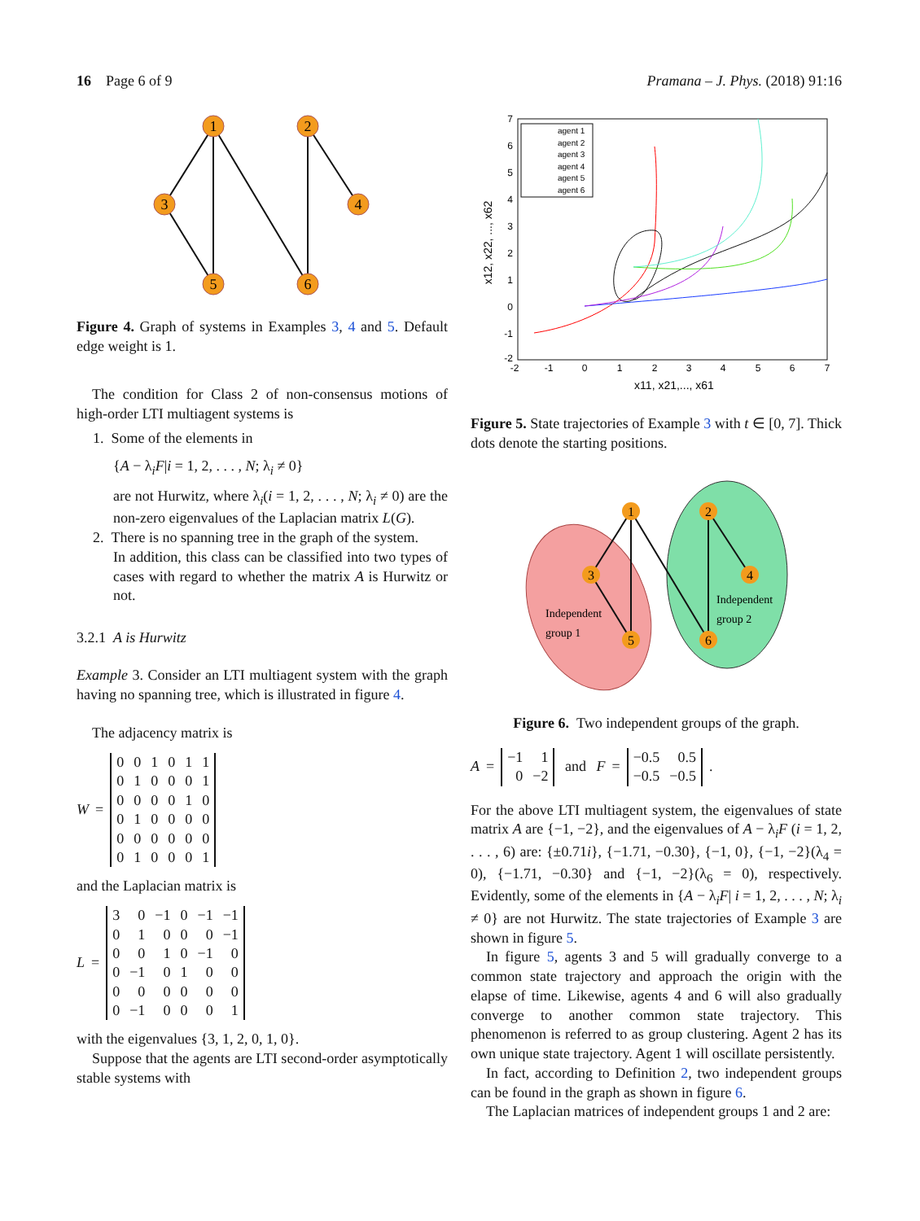16 Page 6 of 9 Pramana – J. Phys. (2018) 91:16
1
2
3
4
5
6
Figure 4. Graph of systems in Examples 3, 4 and 5. Default edge weight is 1.
The condition for Class 2 of non-consensus motions of high-order LTI multiagent systems is
1. Some of the elements in
{A − λ<sub>i</sub>F|i = 1, 2, . . . , N; λ<sub>i</sub> ≠ 0}
are not Hurwitz, where λ<sub>i</sub>(i = 1, 2, . . . , N; λ<sub>i</sub> ≠ 0) are the non-zero eigenvalues of the Laplacian matrix L(G).
2. There is no spanning tree in the graph of the system.
In addition, this class can be classified into two types of cases with regard to whether the matrix A is Hurwitz or not.
3.2.1 A is Hurwitz
Example 3. Consider an LTI multiagent system with the graph having no spanning tree, which is illustrated in figure 4.
The adjacency matrix is
W =
| 0 | 0 | 1 | 0 | 1 | 1 |
| 0 | 1 | 0 | 0 | 0 | 1 |
| 0 | 0 | 0 | 0 | 1 | 0 |
| 0 | 1 | 0 | 0 | 0 | 0 |
| 0 | 0 | 0 | 0 | 0 | 0 |
| 0 | 1 | 0 | 0 | 0 | 1 |
and the Laplacian matrix is
L =
| 3 | 0 | −1 | 0 | −1 | −1 |
| 0 | 1 | 0 | 0 | 0 | −1 |
| 0 | 0 | 1 | 0 | −1 | 0 |
| 0 | −1 | 0 | 1 | 0 | 0 |
| 0 | 0 | 0 | 0 | 0 | 0 |
| 0 | −1 | 0 | 0 | 0 | 1 |
with the eigenvalues {3, 1, 2, 0, 1, 0}.
Suppose that the agents are LTI second-order asymptotically stable systems with
7
6
5
4
3
2
1
0
-1
-2
-2
-1
0
1
2
3
4
5
6
7
x11, x21,..., x61
x12, x22, ..., x62
agent 1
agent 2
agent 3
agent 4
agent 5
agent 6
Figure 5. State trajectories of Example 3 with t ∈ [0, 7]. Thick dots denote the starting positions.
1
2
3
4
5
6
Independent
group 1
Independent
group 2
Figure 6. Two independent groups of the graph.
A =
| −1 | 1 |
| 0 | −2 |
and F =
| −0.5 | 0.5 |
| −0.5 | −0.5 |
.
For the above LTI multiagent system, the eigenvalues of state matrix A are {−1, −2}, and the eigenvalues of A − λ<sub>i</sub>F (i = 1, 2, . . . , 6) are: {±0.71i}, {−1.71, −0.30}, {−1, 0}, {−1, −2}(λ<sub>4</sub> = 0), {−1.71, −0.30} and {−1, −2}(λ<sub>6</sub> = 0), respectively. Evidently, some of the elements in {A − λ<sub>i</sub>F| i = 1, 2, . . . , N; λ<sub>i</sub> ≠ 0} are not Hurwitz. The state trajectories of Example 3 are shown in figure 5.
In figure 5, agents 3 and 5 will gradually converge to a common state trajectory and approach the origin with the elapse of time. Likewise, agents 4 and 6 will also gradually converge to another common state trajectory. This phenomenon is referred to as group clustering. Agent 2 has its own unique state trajectory. Agent 1 will oscillate persistently.
In fact, according to Definition 2, two independent groups can be found in the graph as shown in figure 6.
The Laplacian matrices of independent groups 1 and 2 are: